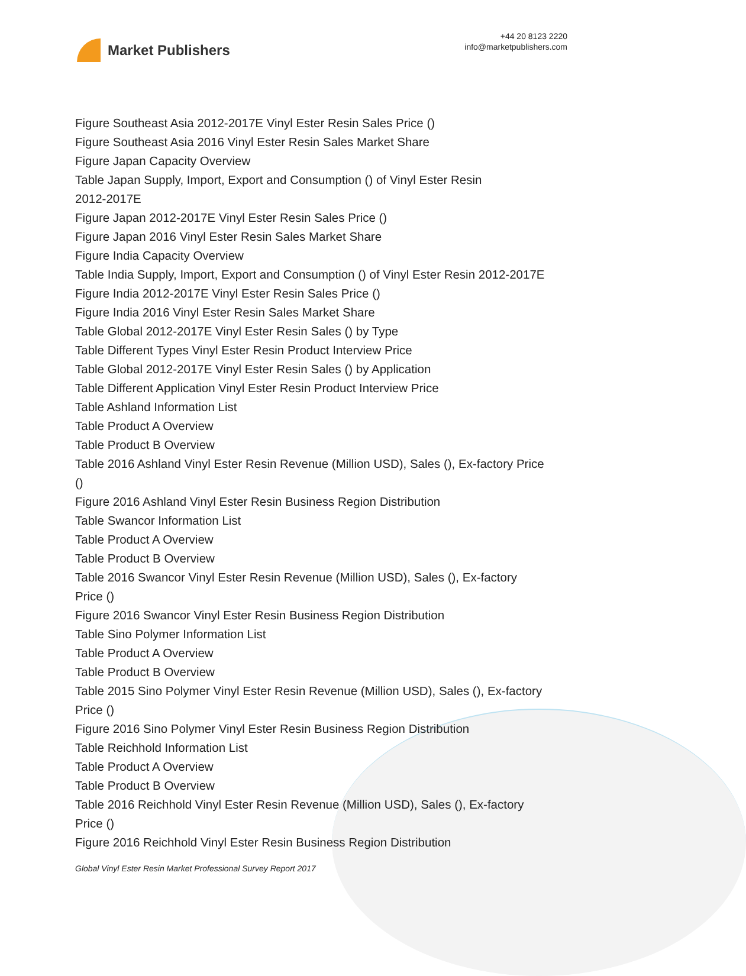Market Publishers
+44 20 8123 2220
info@marketpublishers.com
Figure Southeast Asia 2012-2017E Vinyl Ester Resin Sales Price ()
Figure Southeast Asia 2016 Vinyl Ester Resin Sales Market Share
Figure Japan Capacity Overview
Table Japan Supply, Import, Export and Consumption () of Vinyl Ester Resin
2012-2017E
Figure Japan 2012-2017E Vinyl Ester Resin Sales Price ()
Figure Japan 2016 Vinyl Ester Resin Sales Market Share
Figure India Capacity Overview
Table India Supply, Import, Export and Consumption () of Vinyl Ester Resin 2012-2017E
Figure India 2012-2017E Vinyl Ester Resin Sales Price ()
Figure India 2016 Vinyl Ester Resin Sales Market Share
Table Global 2012-2017E Vinyl Ester Resin Sales () by Type
Table Different Types Vinyl Ester Resin Product Interview Price
Table Global 2012-2017E Vinyl Ester Resin Sales () by Application
Table Different Application Vinyl Ester Resin Product Interview Price
Table Ashland Information List
Table Product A Overview
Table Product B Overview
Table 2016 Ashland Vinyl Ester Resin Revenue (Million USD), Sales (), Ex-factory Price
()
Figure 2016 Ashland Vinyl Ester Resin Business Region Distribution
Table Swancor Information List
Table Product A Overview
Table Product B Overview
Table 2016 Swancor Vinyl Ester Resin Revenue (Million USD), Sales (), Ex-factory
Price ()
Figure 2016 Swancor Vinyl Ester Resin Business Region Distribution
Table Sino Polymer Information List
Table Product A Overview
Table Product B Overview
Table 2015 Sino Polymer Vinyl Ester Resin Revenue (Million USD), Sales (), Ex-factory
Price ()
Figure 2016 Sino Polymer Vinyl Ester Resin Business Region Distribution
Table Reichhold Information List
Table Product A Overview
Table Product B Overview
Table 2016 Reichhold Vinyl Ester Resin Revenue (Million USD), Sales (), Ex-factory
Price ()
Figure 2016 Reichhold Vinyl Ester Resin Business Region Distribution
Global Vinyl Ester Resin Market Professional Survey Report 2017